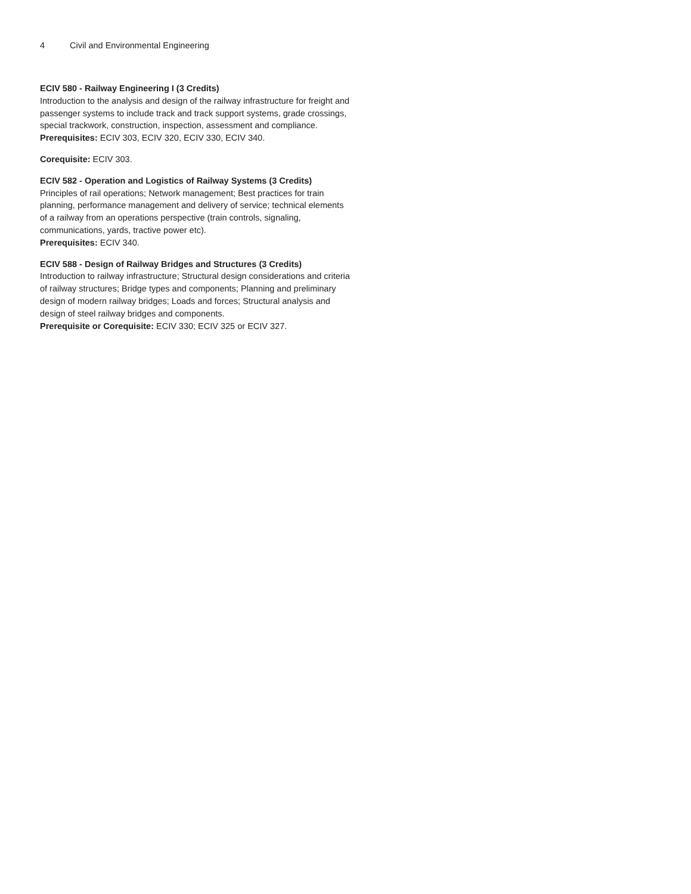4 Civil and Environmental Engineering
ECIV 580 - Railway Engineering I (3 Credits)
Introduction to the analysis and design of the railway infrastructure for freight and passenger systems to include track and track support systems, grade crossings, special trackwork, construction, inspection, assessment and compliance.
Prerequisites: ECIV 303, ECIV 320, ECIV 330, ECIV 340.
Corequisite: ECIV 303.
ECIV 582 - Operation and Logistics of Railway Systems (3 Credits)
Principles of rail operations; Network management; Best practices for train planning, performance management and delivery of service; technical elements of a railway from an operations perspective (train controls, signaling, communications, yards, tractive power etc).
Prerequisites: ECIV 340.
ECIV 588 - Design of Railway Bridges and Structures (3 Credits)
Introduction to railway infrastructure; Structural design considerations and criteria of railway structures; Bridge types and components; Planning and preliminary design of modern railway bridges; Loads and forces; Structural analysis and design of steel railway bridges and components.
Prerequisite or Corequisite: ECIV 330; ECIV 325 or ECIV 327.